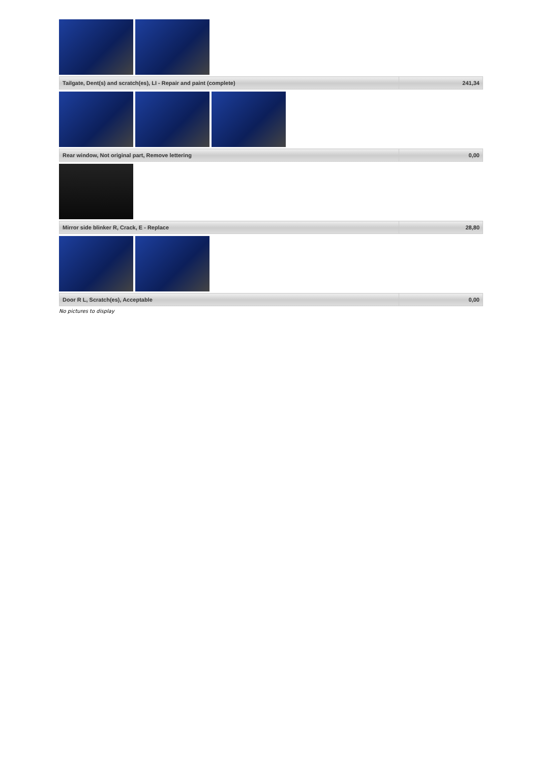| Tailgate, Dent(s) and scratch(es), LI - Repair and paint (complete) | 241,34 |
| Rear window, Not original part, Remove lettering | 0,00 |
| Mirror side blinker R, Crack, E - Replace | 28,80 |
| Door R L, Scratch(es), Acceptable | 0,00 |
No pictures to display